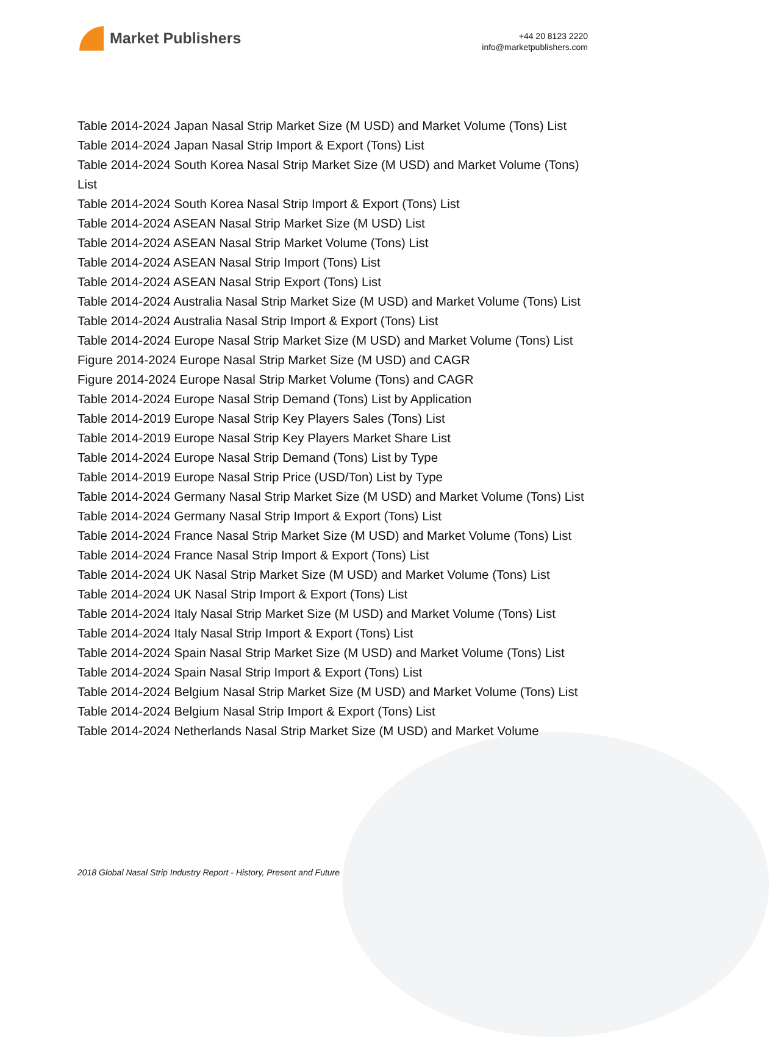Market Publishers
+44 20 8123 2220
info@marketpublishers.com
Table 2014-2024 Japan Nasal Strip Market Size (M USD) and Market Volume (Tons) List
Table 2014-2024 Japan Nasal Strip Import & Export (Tons) List
Table 2014-2024 South Korea Nasal Strip Market Size (M USD) and Market Volume (Tons) List
Table 2014-2024 South Korea Nasal Strip Import & Export (Tons) List
Table 2014-2024 ASEAN Nasal Strip Market Size (M USD) List
Table 2014-2024 ASEAN Nasal Strip Market Volume (Tons) List
Table 2014-2024 ASEAN Nasal Strip Import (Tons) List
Table 2014-2024 ASEAN Nasal Strip Export (Tons) List
Table 2014-2024 Australia Nasal Strip Market Size (M USD) and Market Volume (Tons) List
Table 2014-2024 Australia Nasal Strip Import & Export (Tons) List
Table 2014-2024 Europe Nasal Strip Market Size (M USD) and Market Volume (Tons) List
Figure 2014-2024 Europe Nasal Strip Market Size (M USD) and CAGR
Figure 2014-2024 Europe Nasal Strip Market Volume (Tons) and CAGR
Table 2014-2024 Europe Nasal Strip Demand (Tons) List by Application
Table 2014-2019 Europe Nasal Strip Key Players Sales (Tons) List
Table 2014-2019 Europe Nasal Strip Key Players Market Share List
Table 2014-2024 Europe Nasal Strip Demand (Tons) List by Type
Table 2014-2019 Europe Nasal Strip Price (USD/Ton) List by Type
Table 2014-2024 Germany Nasal Strip Market Size (M USD) and Market Volume (Tons) List
Table 2014-2024 Germany Nasal Strip Import & Export (Tons) List
Table 2014-2024 France Nasal Strip Market Size (M USD) and Market Volume (Tons) List
Table 2014-2024 France Nasal Strip Import & Export (Tons) List
Table 2014-2024 UK Nasal Strip Market Size (M USD) and Market Volume (Tons) List
Table 2014-2024 UK Nasal Strip Import & Export (Tons) List
Table 2014-2024 Italy Nasal Strip Market Size (M USD) and Market Volume (Tons) List
Table 2014-2024 Italy Nasal Strip Import & Export (Tons) List
Table 2014-2024 Spain Nasal Strip Market Size (M USD) and Market Volume (Tons) List
Table 2014-2024 Spain Nasal Strip Import & Export (Tons) List
Table 2014-2024 Belgium Nasal Strip Market Size (M USD) and Market Volume (Tons) List
Table 2014-2024 Belgium Nasal Strip Import & Export (Tons) List
Table 2014-2024 Netherlands Nasal Strip Market Size (M USD) and Market Volume
2018 Global Nasal Strip Industry Report - History, Present and Future